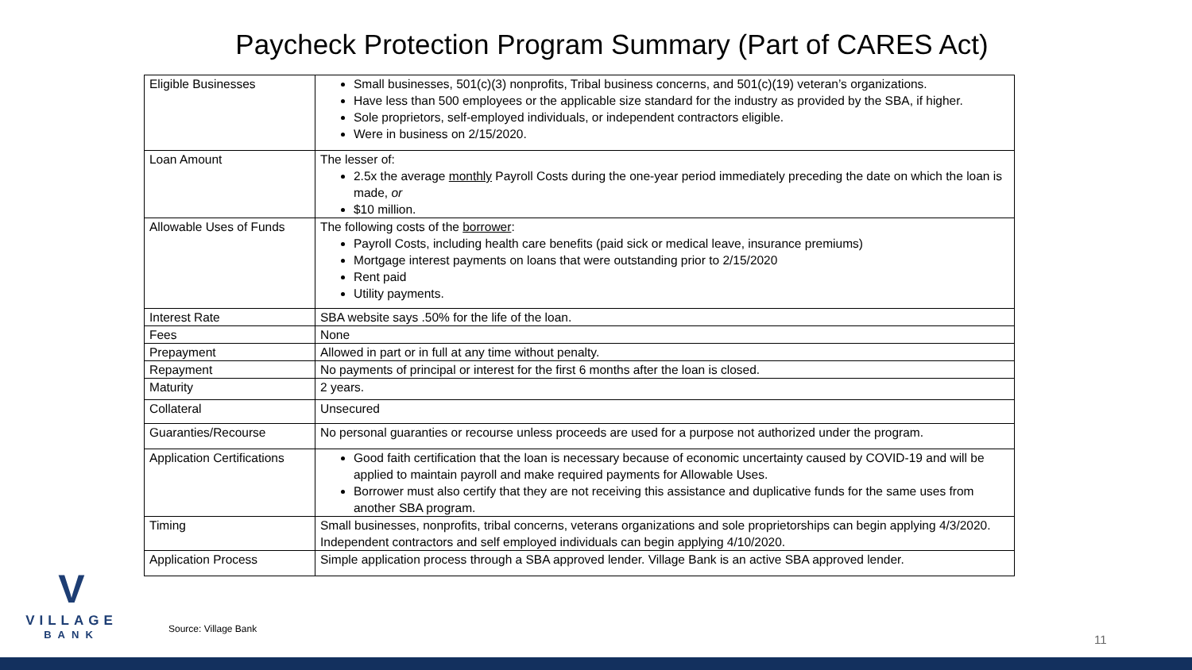Paycheck Protection Program Summary (Part of CARES Act)
| Eligible Businesses | Small businesses, 501(c)(3) nonprofits, Tribal business concerns, and 501(c)(19) veteran’s organizations. Have less than 500 employees or the applicable size standard for the industry as provided by the SBA, if higher. Sole proprietors, self-employed individuals, or independent contractors eligible. Were in business on 2/15/2020. |
| Loan Amount | The lesser of: 2.5x the average monthly Payroll Costs during the one-year period immediately preceding the date on which the loan is made, or $10 million. |
| Allowable Uses of Funds | The following costs of the borrower : Payroll Costs, including health care benefits (paid sick or medical leave, insurance premiums) Mortgage interest payments on loans that were outstanding prior to 2/15/2020 Rent paid Utility payments. |
| Interest Rate | SBA website says .50% for the life of the loan. |
| Fees | None |
| Prepayment | Allowed in part or in full at any time without penalty. |
| Repayment | No payments of principal or interest for the first 6 months after the loan is closed. |
| Maturity | 2 years. |
| Collateral | Unsecured |
| Guaranties/Recourse | No personal guaranties or recourse unless proceeds are used for a purpose not authorized under the program. |
| Application Certifications | Good faith certification that the loan is necessary because of economic uncertainty caused by COVID-19 and will be applied to maintain payroll and make required payments for Allowable Uses. Borrower must also certify that they are not receiving this assistance and duplicative funds for the same uses from another SBA program. |
| Timing | Small businesses, nonprofits, tribal concerns, veterans organizations and sole proprietorships can begin applying 4/3/2020. Independent contractors and self employed individuals can begin applying 4/10/2020. |
| Application Process | Simple application process through a SBA approved lender. Village Bank is an active SBA approved lender. |
V
VILLAGE
BANK
Source: Village Bank
11